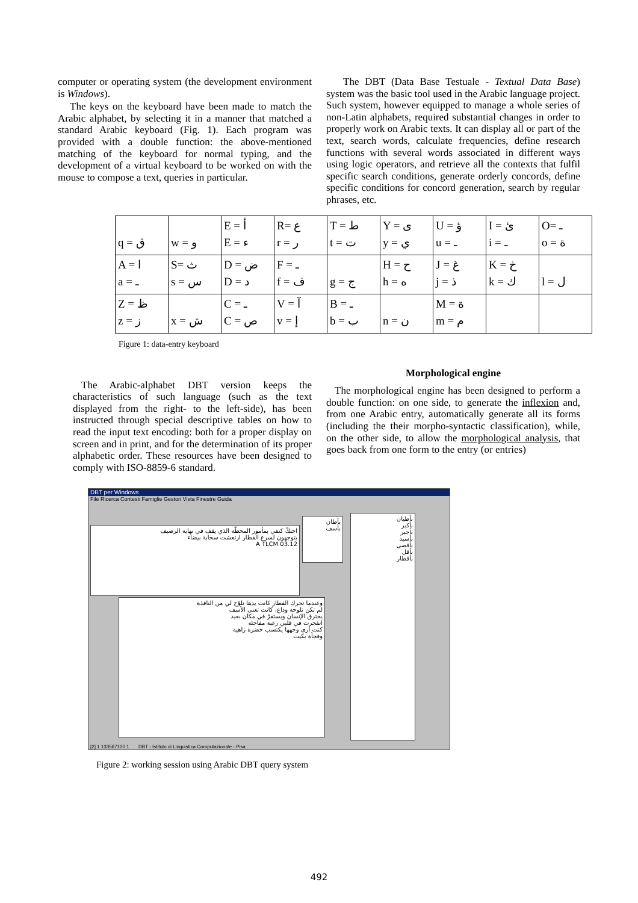computer or operating system (the development environment is Windows).
The keys on the keyboard have been made to match the Arabic alphabet, by selecting it in a manner that matched a standard Arabic keyboard (Fig. 1). Each program was provided with a double function: the above-mentioned matching of the keyboard for normal typing, and the development of a virtual keyboard to be worked on with the mouse to compose a text, queries in particular.
The DBT (Data Base Testuale - Textual Data Base) system was the basic tool used in the Arabic language project. Such system, however equipped to manage a whole series of non-Latin alphabets, required substantial changes in order to properly work on Arabic texts. It can display all or part of the text, search words, calculate frequencies, define research functions with several words associated in different ways using logic operators, and retrieve all the contexts that fulfil specific search conditions, generate orderly concords, define specific conditions for concord generation, search by regular phrases, etc.
| q = ق | w = و | E = أ E = ء | R= ع r = ر | T = ط t = ت | Y = ى y = ي | U = ؤ u = ـ | I = ئ i = ـ | O= ـ o = ة |
| A = ا a = ـ | S= ث s = س | D = ض D = د | F = ـ f = ف | g = ج | H = ح h = ه | J = غ j = ذ | K = خ k = ك | l = ل |
| Z = ظ z = ز | x = ش | C = ـ C = ص | V = آ v = إ | B = ـ b = ب | n = ن | M = ة m = م | | |
Figure 1: data-entry keyboard
The Arabic-alphabet DBT version keeps the characteristics of such language (such as the text displayed from the right- to the left-side), has been instructed through special descriptive tables on how to read the input text encoding: both for a proper display on screen and in print, and for the determination of its proper alphabetic order. These resources have been designed to comply with ISO-8859-6 standard.
Morphological engine
The morphological engine has been designed to perform a double function: on one side, to generate the inflexion and, from one Arabic entry, automatically generate all its forms (including the their morpho-syntactic classification), while, on the other side, to allow the morphological analysis, that goes back from one form to the entry (or entries)
DBT per Windows
File Ricerca Contesti Famiglie Gestori Vista Finestre Guida
احتكّ كتفي بمأمور المحطّة الذي يقف في نهاية الرصيف
يتوجهون لسرع القطار ارتعشت سحابة بيضاء
A TLCM 03.12
وعندما تحرك القطار كانت يدها تلوّح لي من النافذة
لم تكن تلوحة وداع، كانت تعني الأسف
يخترق الإنسان ويستقرّ في مكان بعيد
انفجرت في قلبي رغبة مفاجئة
كنت أرى وجهها يكتسب خضرة زاهية
وفجأة بكيت
بأطيان
بأكبر
بأجبر
بأسيد
بأقصى
بأقل
بأقطار
بأطان
بأسف
[2] 1 133567100 1 DBT - Istituto di Linguistica Computazionale - Pisa
Figure 2: working session using Arabic DBT query system
492